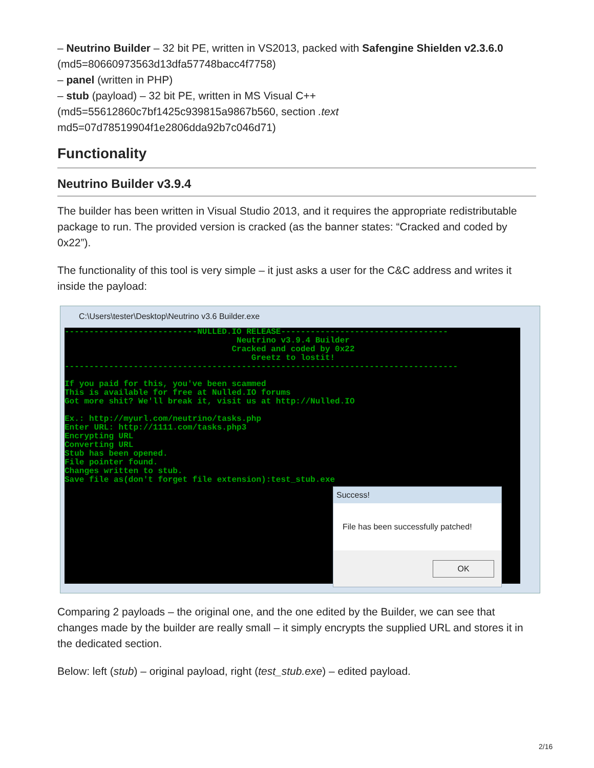– Neutrino Builder – 32 bit PE, written in VS2013, packed with Safengine Shielden v2.3.6.0 (md5=80660973563d13dfa57748bacc4f7758)
– panel (written in PHP)
– stub (payload) – 32 bit PE, written in MS Visual C++ (md5=55612860c7bf1425c939815a9867b560, section .text md5=07d78519904f1e2806dda92b7c046d71)
Functionality
Neutrino Builder v3.9.4
The builder has been written in Visual Studio 2013, and it requires the appropriate redistributable package to run. The provided version is cracked (as the banner states: “Cracked and coded by 0x22”).
The functionality of this tool is very simple – it just asks a user for the C&C address and writes it inside the payload:
C:\Users\tester\Desktop\Neutrino v3.6 Builder.exe
---------------------------NULLED.IO RELEASE---------------------------------- Neutrino v3.9.4 Builder Cracked and coded by 0x22 Greetz to lostit! -------------------------------------------------------------------------------- If you paid for this, you've been scammed This is available for free at Nulled.IO forums Got more shit? We'll break it, visit us at http://Nulled.IO Ex.: http://myurl.com/neutrino/tasks.php Enter URL: http://1111.com/tasks.php3 Encrypting URL Converting URL Stub has been opened. File pointer found. Changes written to stub. Save file as(don't forget file extension):test_stub.exe
Success!
File has been successfully patched!
OK
Comparing 2 payloads – the original one, and the one edited by the Builder, we can see that changes made by the builder are really small – it simply encrypts the supplied URL and stores it in the dedicated section.
Below: left (stub) – original payload, right (test_stub.exe) – edited payload.
2/16